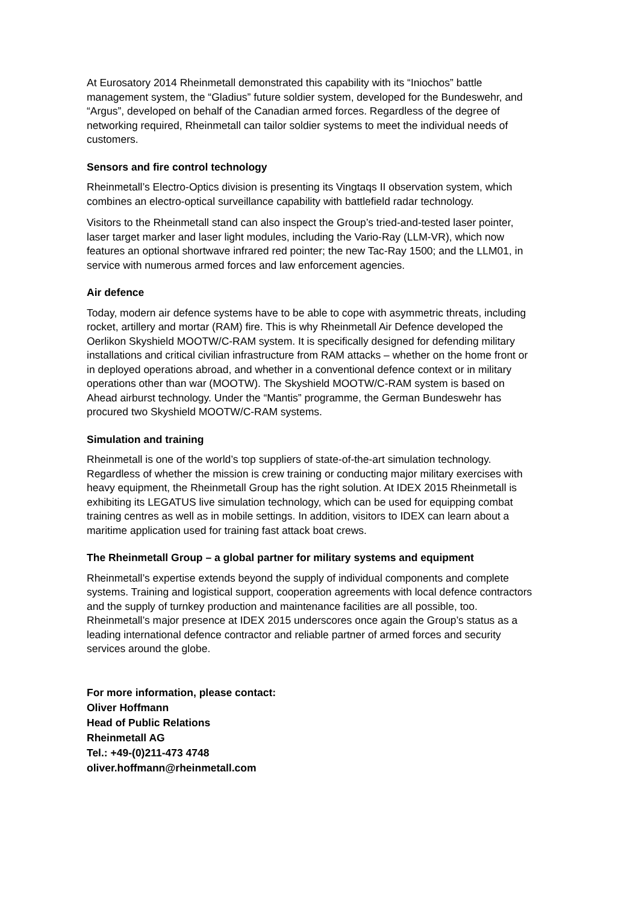At Eurosatory 2014 Rheinmetall demonstrated this capability with its “Iniochos” battle management system, the “Gladius” future soldier system, developed for the Bundeswehr, and “Argus”, developed on behalf of the Canadian armed forces. Regardless of the degree of networking required, Rheinmetall can tailor soldier systems to meet the individual needs of customers.
Sensors and fire control technology
Rheinmetall’s Electro-Optics division is presenting its Vingtaqs II observation system, which combines an electro-optical surveillance capability with battlefield radar technology.
Visitors to the Rheinmetall stand can also inspect the Group’s tried-and-tested laser pointer, laser target marker and laser light modules, including the Vario-Ray (LLM-VR), which now features an optional shortwave infrared red pointer; the new Tac-Ray 1500; and the LLM01, in service with numerous armed forces and law enforcement agencies.
Air defence
Today, modern air defence systems have to be able to cope with asymmetric threats, including rocket, artillery and mortar (RAM) fire. This is why Rheinmetall Air Defence developed the Oerlikon Skyshield MOOTW/C-RAM system. It is specifically designed for defending military installations and critical civilian infrastructure from RAM attacks – whether on the home front or in deployed operations abroad, and whether in a conventional defence context or in military operations other than war (MOOTW). The Skyshield MOOTW/C-RAM system is based on Ahead airburst technology. Under the “Mantis” programme, the German Bundeswehr has procured two Skyshield MOOTW/C-RAM systems.
Simulation and training
Rheinmetall is one of the world’s top suppliers of state-of-the-art simulation technology. Regardless of whether the mission is crew training or conducting major military exercises with heavy equipment, the Rheinmetall Group has the right solution. At IDEX 2015 Rheinmetall is exhibiting its LEGATUS live simulation technology, which can be used for equipping combat training centres as well as in mobile settings. In addition, visitors to IDEX can learn about a maritime application used for training fast attack boat crews.
The Rheinmetall Group – a global partner for military systems and equipment
Rheinmetall’s expertise extends beyond the supply of individual components and complete systems. Training and logistical support, cooperation agreements with local defence contractors and the supply of turnkey production and maintenance facilities are all possible, too. Rheinmetall’s major presence at IDEX 2015 underscores once again the Group’s status as a leading international defence contractor and reliable partner of armed forces and security services around the globe.
For more information, please contact:
Oliver Hoffmann
Head of Public Relations
Rheinmetall AG
Tel.: +49-(0)211-473 4748
oliver.hoffmann@rheinmetall.com